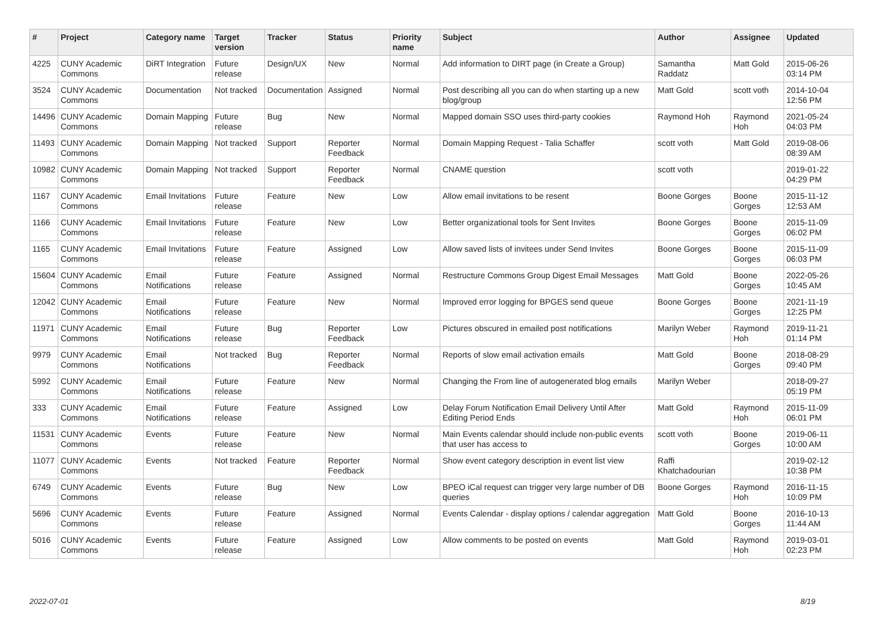| # | Project | Category name | Target version | Tracker | Status | Priority name | Subject | Author | Assignee | Updated |
| --- | --- | --- | --- | --- | --- | --- | --- | --- | --- | --- |
| 4225 | CUNY Academic Commons | DiRT Integration | Future release | Design/UX | New | Normal | Add information to DIRT page (in Create a Group) | Samantha Raddatz | Matt Gold | 2015-06-26 03:14 PM |
| 3524 | CUNY Academic Commons | Documentation | Not tracked | Documentation | Assigned | Normal | Post describing all you can do when starting up a new blog/group | Matt Gold | scott voth | 2014-10-04 12:56 PM |
| 14496 | CUNY Academic Commons | Domain Mapping | Future release | Bug | New | Normal | Mapped domain SSO uses third-party cookies | Raymond Hoh | Raymond Hoh | 2021-05-24 04:03 PM |
| 11493 | CUNY Academic Commons | Domain Mapping | Not tracked | Support | Reporter Feedback | Normal | Domain Mapping Request - Talia Schaffer | scott voth | Matt Gold | 2019-08-06 08:39 AM |
| 10982 | CUNY Academic Commons | Domain Mapping | Not tracked | Support | Reporter Feedback | Normal | CNAME question | scott voth | | 2019-01-22 04:29 PM |
| 1167 | CUNY Academic Commons | Email Invitations | Future release | Feature | New | Low | Allow email invitations to be resent | Boone Gorges | Boone Gorges | 2015-11-12 12:53 AM |
| 1166 | CUNY Academic Commons | Email Invitations | Future release | Feature | New | Low | Better organizational tools for Sent Invites | Boone Gorges | Boone Gorges | 2015-11-09 06:02 PM |
| 1165 | CUNY Academic Commons | Email Invitations | Future release | Feature | Assigned | Low | Allow saved lists of invitees under Send Invites | Boone Gorges | Boone Gorges | 2015-11-09 06:03 PM |
| 15604 | CUNY Academic Commons | Email Notifications | Future release | Feature | Assigned | Normal | Restructure Commons Group Digest Email Messages | Matt Gold | Boone Gorges | 2022-05-26 10:45 AM |
| 12042 | CUNY Academic Commons | Email Notifications | Future release | Feature | New | Normal | Improved error logging for BPGES send queue | Boone Gorges | Boone Gorges | 2021-11-19 12:25 PM |
| 11971 | CUNY Academic Commons | Email Notifications | Future release | Bug | Reporter Feedback | Low | Pictures obscured in emailed post notifications | Marilyn Weber | Raymond Hoh | 2019-11-21 01:14 PM |
| 9979 | CUNY Academic Commons | Email Notifications | Not tracked | Bug | Reporter Feedback | Normal | Reports of slow email activation emails | Matt Gold | Boone Gorges | 2018-08-29 09:40 PM |
| 5992 | CUNY Academic Commons | Email Notifications | Future release | Feature | New | Normal | Changing the From line of autogenerated blog emails | Marilyn Weber | | 2018-09-27 05:19 PM |
| 333 | CUNY Academic Commons | Email Notifications | Future release | Feature | Assigned | Low | Delay Forum Notification Email Delivery Until After Editing Period Ends | Matt Gold | Raymond Hoh | 2015-11-09 06:01 PM |
| 11531 | CUNY Academic Commons | Events | Future release | Feature | New | Normal | Main Events calendar should include non-public events that user has access to | scott voth | Boone Gorges | 2019-06-11 10:00 AM |
| 11077 | CUNY Academic Commons | Events | Not tracked | Feature | Reporter Feedback | Normal | Show event category description in event list view | Raffi Khatchadourian | | 2019-02-12 10:38 PM |
| 6749 | CUNY Academic Commons | Events | Future release | Bug | New | Low | BPEO iCal request can trigger very large number of DB queries | Boone Gorges | Raymond Hoh | 2016-11-15 10:09 PM |
| 5696 | CUNY Academic Commons | Events | Future release | Feature | Assigned | Normal | Events Calendar - display options / calendar aggregation | Matt Gold | Boone Gorges | 2016-10-13 11:44 AM |
| 5016 | CUNY Academic Commons | Events | Future release | Feature | Assigned | Low | Allow comments to be posted on events | Matt Gold | Raymond Hoh | 2019-03-01 02:23 PM |
2022-07-01 8/19